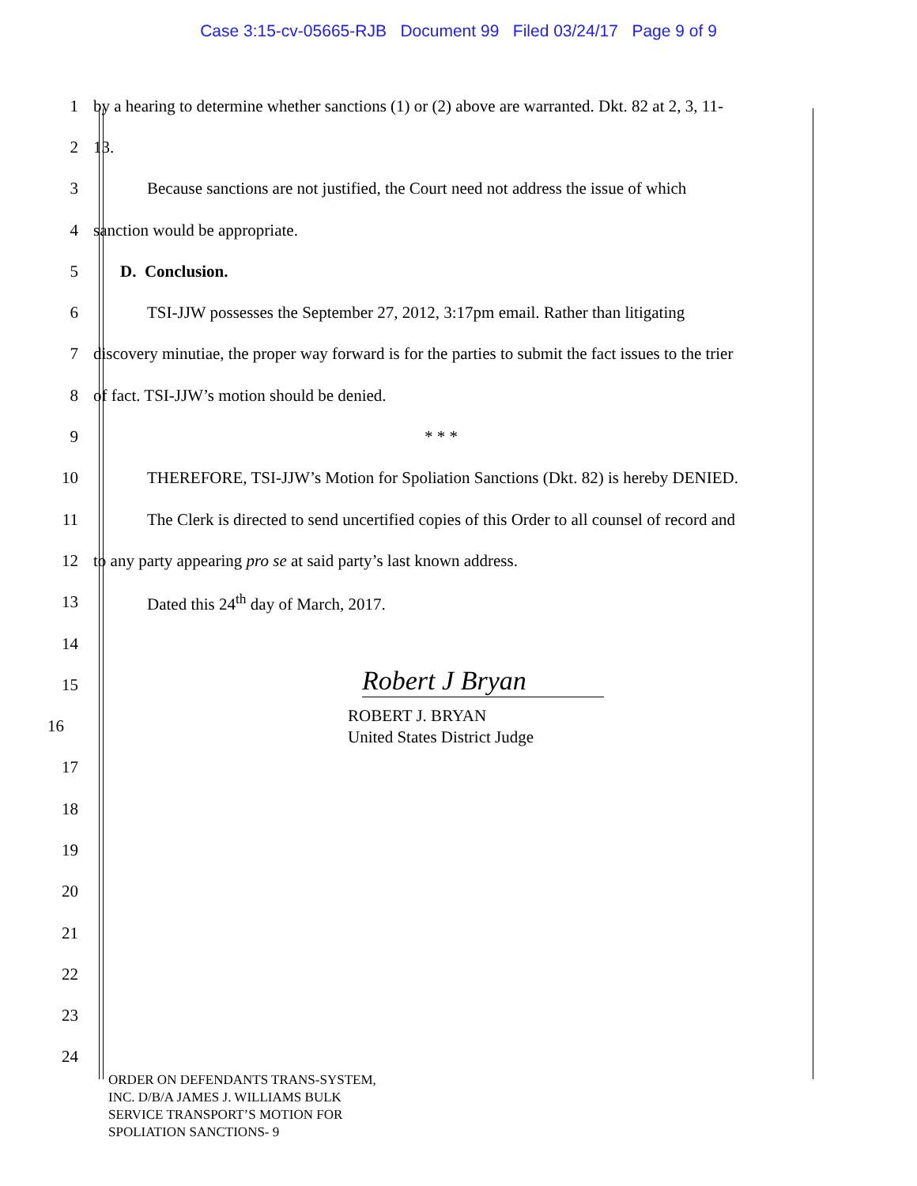Case 3:15-cv-05665-RJB Document 99 Filed 03/24/17 Page 9 of 9
1
by a hearing to determine whether sanctions (1) or (2) above are warranted. Dkt. 82 at 2, 3, 11-
2 13.
3
Because sanctions are not justified, the Court need not address the issue of which
4 sanction would be appropriate.
5 D. Conclusion.
6
TSI-JJW possesses the September 27, 2012, 3:17pm email. Rather than litigating
7
discovery minutiae, the proper way forward is for the parties to submit the fact issues to the trier
8 of fact. TSI-JJW’s motion should be denied.
9 * * *
10
THEREFORE, TSI-JJW’s Motion for Spoliation Sanctions (Dkt. 82) is hereby DENIED.
11
The Clerk is directed to send uncertified copies of this Order to all counsel of record and
12 to any party appearing pro se at said party’s last known address.
13 Dated this 24<sup>th</sup> day of March, 2017.
14
15
Robert J Bryan
16
ROBERT J. BRYAN
United States District Judge
17
18
19
20
21
22
23
24
ORDER ON DEFENDANTS TRANS-SYSTEM,
INC. D/B/A JAMES J. WILLIAMS BULK
SERVICE TRANSPORT’S MOTION FOR
SPOLIATION SANCTIONS- 9